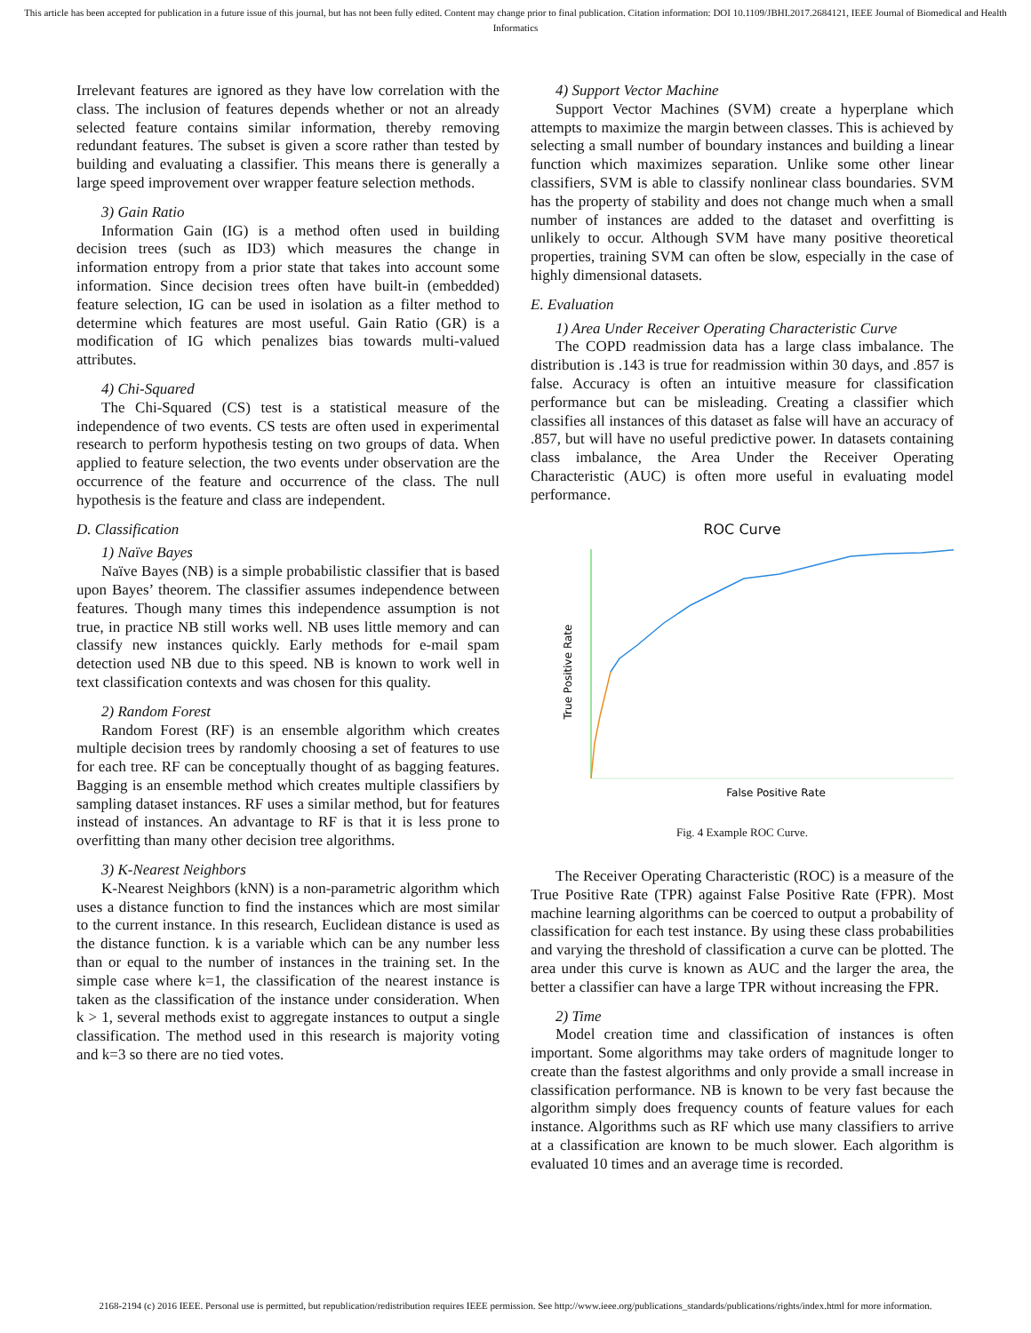This article has been accepted for publication in a future issue of this journal, but has not been fully edited. Content may change prior to final publication. Citation information: DOI 10.1109/JBHI.2017.2684121, IEEE Journal of Biomedical and Health Informatics
Irrelevant features are ignored as they have low correlation with the class. The inclusion of features depends whether or not an already selected feature contains similar information, thereby removing redundant features. The subset is given a score rather than tested by building and evaluating a classifier. This means there is generally a large speed improvement over wrapper feature selection methods.
3) Gain Ratio
Information Gain (IG) is a method often used in building decision trees (such as ID3) which measures the change in information entropy from a prior state that takes into account some information. Since decision trees often have built-in (embedded) feature selection, IG can be used in isolation as a filter method to determine which features are most useful. Gain Ratio (GR) is a modification of IG which penalizes bias towards multi-valued attributes.
4) Chi-Squared
The Chi-Squared (CS) test is a statistical measure of the independence of two events. CS tests are often used in experimental research to perform hypothesis testing on two groups of data. When applied to feature selection, the two events under observation are the occurrence of the feature and occurrence of the class. The null hypothesis is the feature and class are independent.
D. Classification
1) Naïve Bayes
Naïve Bayes (NB) is a simple probabilistic classifier that is based upon Bayes’ theorem. The classifier assumes independence between features. Though many times this independence assumption is not true, in practice NB still works well. NB uses little memory and can classify new instances quickly. Early methods for e-mail spam detection used NB due to this speed. NB is known to work well in text classification contexts and was chosen for this quality.
2) Random Forest
Random Forest (RF) is an ensemble algorithm which creates multiple decision trees by randomly choosing a set of features to use for each tree. RF can be conceptually thought of as bagging features. Bagging is an ensemble method which creates multiple classifiers by sampling dataset instances. RF uses a similar method, but for features instead of instances. An advantage to RF is that it is less prone to overfitting than many other decision tree algorithms.
3) K-Nearest Neighbors
K-Nearest Neighbors (kNN) is a non-parametric algorithm which uses a distance function to find the instances which are most similar to the current instance. In this research, Euclidean distance is used as the distance function. k is a variable which can be any number less than or equal to the number of instances in the training set. In the simple case where k=1, the classification of the nearest instance is taken as the classification of the instance under consideration. When k > 1, several methods exist to aggregate instances to output a single classification. The method used in this research is majority voting and k=3 so there are no tied votes.
4) Support Vector Machine
Support Vector Machines (SVM) create a hyperplane which attempts to maximize the margin between classes. This is achieved by selecting a small number of boundary instances and building a linear function which maximizes separation. Unlike some other linear classifiers, SVM is able to classify nonlinear class boundaries. SVM has the property of stability and does not change much when a small number of instances are added to the dataset and overfitting is unlikely to occur. Although SVM have many positive theoretical properties, training SVM can often be slow, especially in the case of highly dimensional datasets.
E. Evaluation
1) Area Under Receiver Operating Characteristic Curve
The COPD readmission data has a large class imbalance. The distribution is .143 is true for readmission within 30 days, and .857 is false. Accuracy is often an intuitive measure for classification performance but can be misleading. Creating a classifier which classifies all instances of this dataset as false will have an accuracy of .857, but will have no useful predictive power. In datasets containing class imbalance, the Area Under the Receiver Operating Characteristic (AUC) is often more useful in evaluating model performance.
ROC Curve
True Positive Rate
False Positive Rate
Fig. 4 Example ROC Curve.
The Receiver Operating Characteristic (ROC) is a measure of the True Positive Rate (TPR) against False Positive Rate (FPR). Most machine learning algorithms can be coerced to output a probability of classification for each test instance. By using these class probabilities and varying the threshold of classification a curve can be plotted. The area under this curve is known as AUC and the larger the area, the better a classifier can have a large TPR without increasing the FPR.
2) Time
Model creation time and classification of instances is often important. Some algorithms may take orders of magnitude longer to create than the fastest algorithms and only provide a small increase in classification performance. NB is known to be very fast because the algorithm simply does frequency counts of feature values for each instance. Algorithms such as RF which use many classifiers to arrive at a classification are known to be much slower. Each algorithm is evaluated 10 times and an average time is recorded.
2168-2194 (c) 2016 IEEE. Personal use is permitted, but republication/redistribution requires IEEE permission. See http://www.ieee.org/publications_standards/publications/rights/index.html for more information.